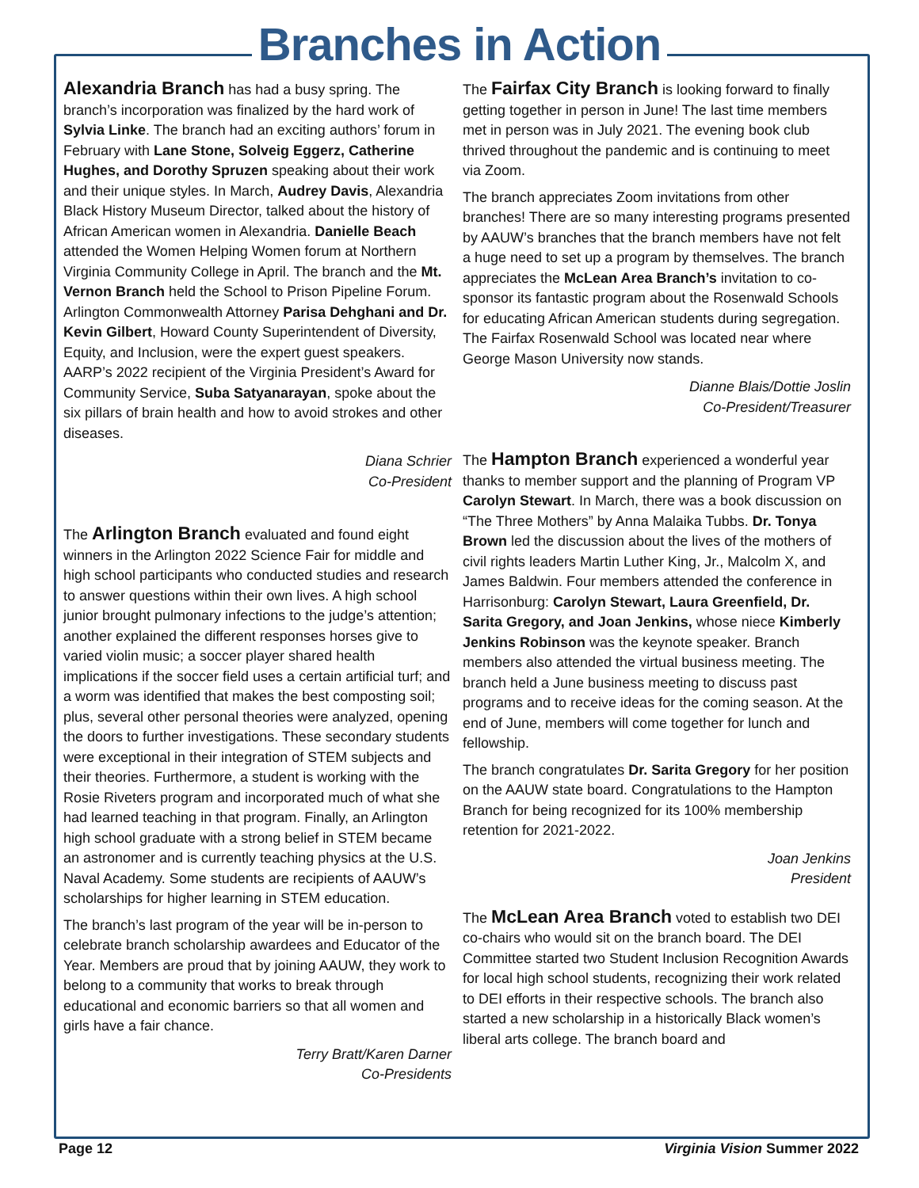Branches in Action
Alexandria Branch has had a busy spring. The branch’s incorporation was finalized by the hard work of Sylvia Linke. The branch had an exciting authors’ forum in February with Lane Stone, Solveig Eggerz, Catherine Hughes, and Dorothy Spruzen speaking about their work and their unique styles. In March, Audrey Davis, Alexandria Black History Museum Director, talked about the history of African American women in Alexandria. Danielle Beach attended the Women Helping Women forum at Northern Virginia Community College in April. The branch and the Mt. Vernon Branch held the School to Prison Pipeline Forum. Arlington Commonwealth Attorney Parisa Dehghani and Dr. Kevin Gilbert, Howard County Superintendent of Diversity, Equity, and Inclusion, were the expert guest speakers. AARP’s 2022 recipient of the Virginia President’s Award for Community Service, Suba Satyanarayan, spoke about the six pillars of brain health and how to avoid strokes and other diseases.
Diana Schrier
Co-President
The Arlington Branch evaluated and found eight winners in the Arlington 2022 Science Fair for middle and high school participants who conducted studies and research to answer questions within their own lives. A high school junior brought pulmonary infections to the judge’s attention; another explained the different responses horses give to varied violin music; a soccer player shared health implications if the soccer field uses a certain artificial turf; and a worm was identified that makes the best composting soil; plus, several other personal theories were analyzed, opening the doors to further investigations. These secondary students were exceptional in their integration of STEM subjects and their theories. Furthermore, a student is working with the Rosie Riveters program and incorporated much of what she had learned teaching in that program. Finally, an Arlington high school graduate with a strong belief in STEM became an astronomer and is currently teaching physics at the U.S. Naval Academy. Some students are recipients of AAUW’s scholarships for higher learning in STEM education.
The branch’s last program of the year will be in-person to celebrate branch scholarship awardees and Educator of the Year. Members are proud that by joining AAUW, they work to belong to a community that works to break through educational and economic barriers so that all women and girls have a fair chance.
Terry Bratt/Karen Darner
Co-Presidents
The Fairfax City Branch is looking forward to finally getting together in person in June! The last time members met in person was in July 2021. The evening book club thrived throughout the pandemic and is continuing to meet via Zoom.
The branch appreciates Zoom invitations from other branches! There are so many interesting programs presented by AAUW’s branches that the branch members have not felt a huge need to set up a program by themselves. The branch appreciates the McLean Area Branch’s invitation to co-sponsor its fantastic program about the Rosenwald Schools for educating African American students during segregation. The Fairfax Rosenwald School was located near where George Mason University now stands.
Dianne Blais/Dottie Joslin
Co-President/Treasurer
The Hampton Branch experienced a wonderful year thanks to member support and the planning of Program VP Carolyn Stewart. In March, there was a book discussion on “The Three Mothers” by Anna Malaika Tubbs. Dr. Tonya Brown led the discussion about the lives of the mothers of civil rights leaders Martin Luther King, Jr., Malcolm X, and James Baldwin. Four members attended the conference in Harrisonburg: Carolyn Stewart, Laura Greenfield, Dr. Sarita Gregory, and Joan Jenkins, whose niece Kimberly Jenkins Robinson was the keynote speaker. Branch members also attended the virtual business meeting. The branch held a June business meeting to discuss past programs and to receive ideas for the coming season. At the end of June, members will come together for lunch and fellowship.
The branch congratulates Dr. Sarita Gregory for her position on the AAUW state board. Congratulations to the Hampton Branch for being recognized for its 100% membership retention for 2021-2022.
Joan Jenkins
President
The McLean Area Branch voted to establish two DEI co-chairs who would sit on the branch board. The DEI Committee started two Student Inclusion Recognition Awards for local high school students, recognizing their work related to DEI efforts in their respective schools. The branch also started a new scholarship in a historically Black women’s liberal arts college. The branch board and
Page 12 Virginia Vision Summer 2022